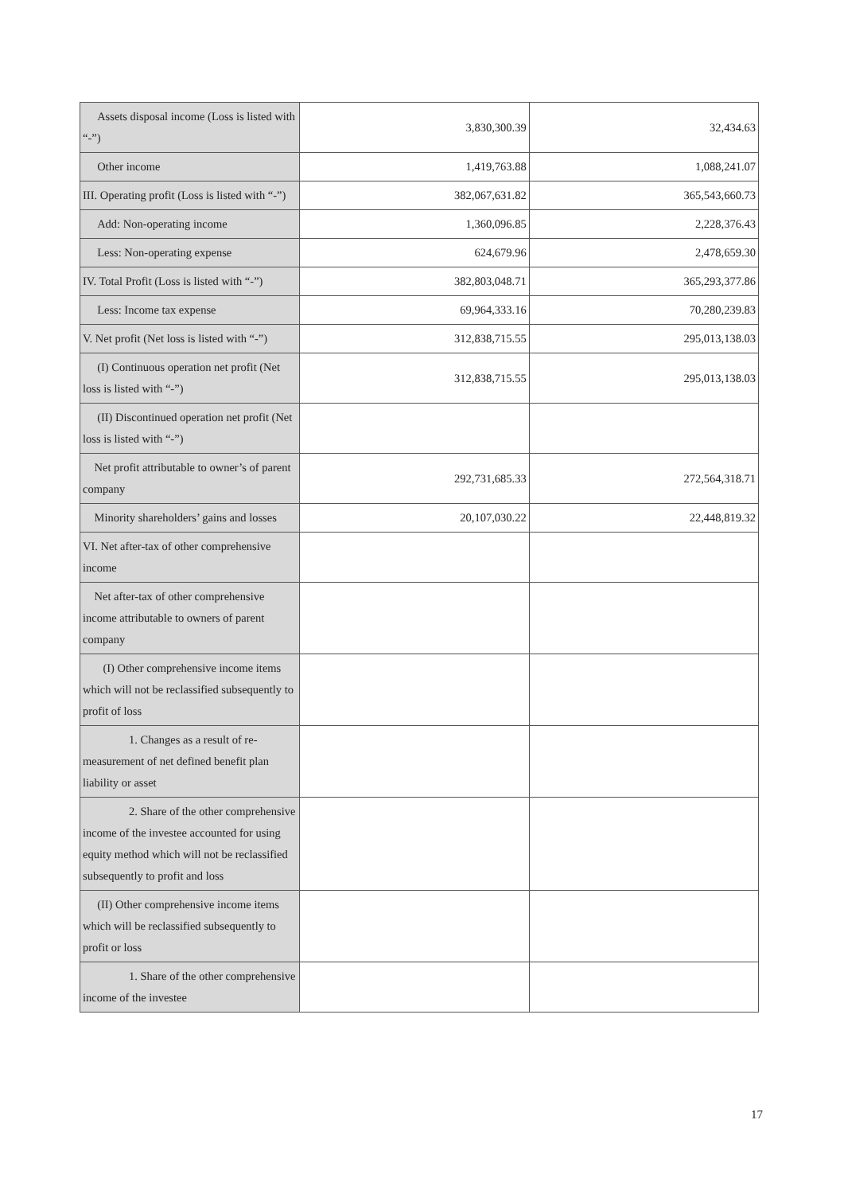| Assets disposal income (Loss is listed with “-”) | 3,830,300.39 | 32,434.63 |
| Other income | 1,419,763.88 | 1,088,241.07 |
| III. Operating profit (Loss is listed with “-”) | 382,067,631.82 | 365,543,660.73 |
| Add: Non-operating income | 1,360,096.85 | 2,228,376.43 |
| Less: Non-operating expense | 624,679.96 | 2,478,659.30 |
| IV. Total Profit (Loss is listed with “-”) | 382,803,048.71 | 365,293,377.86 |
| Less: Income tax expense | 69,964,333.16 | 70,280,239.83 |
| V. Net profit (Net loss is listed with “-”) | 312,838,715.55 | 295,013,138.03 |
| (I) Continuous operation net profit (Net loss is listed with “-”) | 312,838,715.55 | 295,013,138.03 |
| (II) Discontinued operation net profit (Net loss is listed with “-”) | | |
| Net profit attributable to owner’s of parent company | 292,731,685.33 | 272,564,318.71 |
| Minority shareholders’ gains and losses | 20,107,030.22 | 22,448,819.32 |
| VI. Net after-tax of other comprehensive income | | |
| Net after-tax of other comprehensive income attributable to owners of parent company | | |
| (I) Other comprehensive income items which will not be reclassified subsequently to profit of loss | | |
| 1. Changes as a result of re-measurement of net defined benefit plan liability or asset | | |
| 2. Share of the other comprehensive income of the investee accounted for using equity method which will not be reclassified subsequently to profit and loss | | |
| (II) Other comprehensive income items which will be reclassified subsequently to profit or loss | | |
| 1. Share of the other comprehensive income of the investee | | |
17